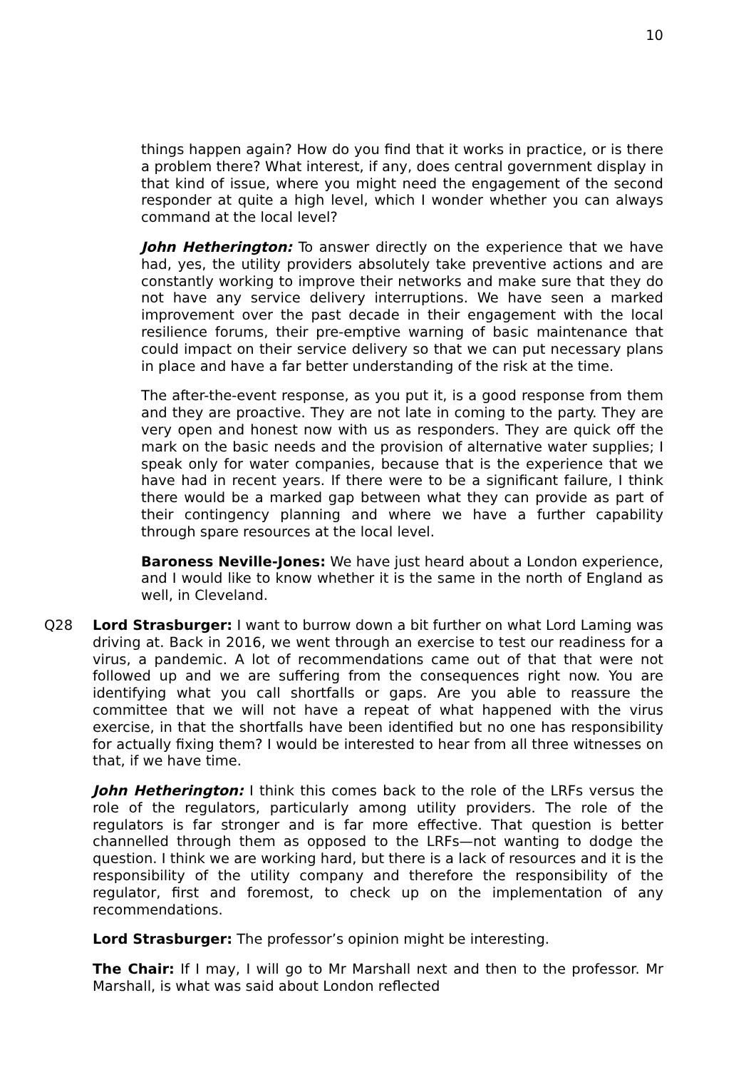10
things happen again? How do you find that it works in practice, or is there a problem there? What interest, if any, does central government display in that kind of issue, where you might need the engagement of the second responder at quite a high level, which I wonder whether you can always command at the local level?
John Hetherington: To answer directly on the experience that we have had, yes, the utility providers absolutely take preventive actions and are constantly working to improve their networks and make sure that they do not have any service delivery interruptions. We have seen a marked improvement over the past decade in their engagement with the local resilience forums, their pre-emptive warning of basic maintenance that could impact on their service delivery so that we can put necessary plans in place and have a far better understanding of the risk at the time.
The after-the-event response, as you put it, is a good response from them and they are proactive. They are not late in coming to the party. They are very open and honest now with us as responders. They are quick off the mark on the basic needs and the provision of alternative water supplies; I speak only for water companies, because that is the experience that we have had in recent years. If there were to be a significant failure, I think there would be a marked gap between what they can provide as part of their contingency planning and where we have a further capability through spare resources at the local level.
Baroness Neville-Jones: We have just heard about a London experience, and I would like to know whether it is the same in the north of England as well, in Cleveland.
Q28 Lord Strasburger: I want to burrow down a bit further on what Lord Laming was driving at. Back in 2016, we went through an exercise to test our readiness for a virus, a pandemic. A lot of recommendations came out of that that were not followed up and we are suffering from the consequences right now. You are identifying what you call shortfalls or gaps. Are you able to reassure the committee that we will not have a repeat of what happened with the virus exercise, in that the shortfalls have been identified but no one has responsibility for actually fixing them? I would be interested to hear from all three witnesses on that, if we have time.
John Hetherington: I think this comes back to the role of the LRFs versus the role of the regulators, particularly among utility providers. The role of the regulators is far stronger and is far more effective. That question is better channelled through them as opposed to the LRFs—not wanting to dodge the question. I think we are working hard, but there is a lack of resources and it is the responsibility of the utility company and therefore the responsibility of the regulator, first and foremost, to check up on the implementation of any recommendations.
Lord Strasburger: The professor’s opinion might be interesting.
The Chair: If I may, I will go to Mr Marshall next and then to the professor. Mr Marshall, is what was said about London reflected